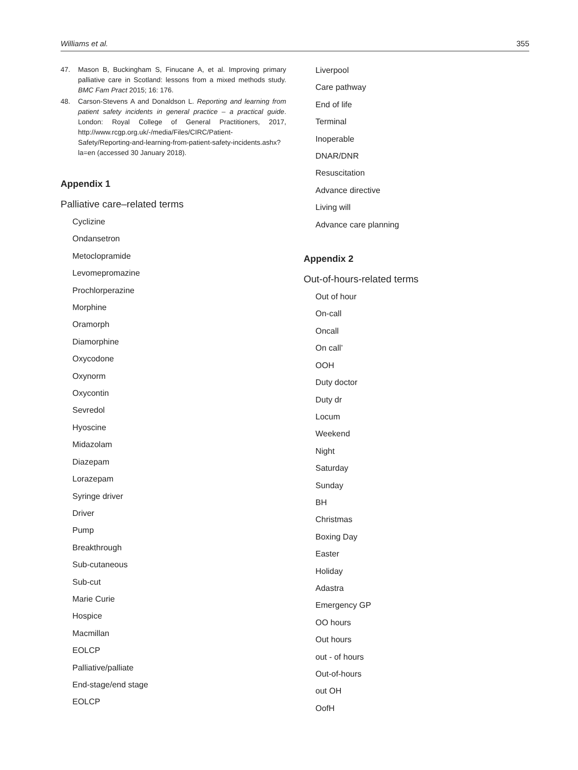Williams et al. 355
47. Mason B, Buckingham S, Finucane A, et al. Improving primary palliative care in Scotland: lessons from a mixed methods study. BMC Fam Pract 2015; 16: 176.
48. Carson-Stevens A and Donaldson L. Reporting and learning from patient safety incidents in general practice – a practical guide. London: Royal College of General Practitioners, 2017, http://www.rcgp.org.uk/-/media/Files/CIRC/Patient-Safety/Reporting-and-learning-from-patient-safety-incidents.ashx?la=en (accessed 30 January 2018).
Appendix 1
Palliative care–related terms
Cyclizine
Ondansetron
Metoclopramide
Levomepromazine
Prochlorperazine
Morphine
Oramorph
Diamorphine
Oxycodone
Oxynorm
Oxycontin
Sevredol
Hyoscine
Midazolam
Diazepam
Lorazepam
Syringe driver
Driver
Pump
Breakthrough
Sub-cutaneous
Sub-cut
Marie Curie
Hospice
Macmillan
EOLCP
Palliative/palliate
End-stage/end stage
EOLCP
Liverpool
Care pathway
End of life
Terminal
Inoperable
DNAR/DNR
Resuscitation
Advance directive
Living will
Advance care planning
Appendix 2
Out-of-hours-related terms
Out of hour
On-call
Oncall
On call’
OOH
Duty doctor
Duty dr
Locum
Weekend
Night
Saturday
Sunday
BH
Christmas
Boxing Day
Easter
Holiday
Adastra
Emergency GP
OO hours
Out hours
out - of hours
Out-of-hours
out OH
OofH